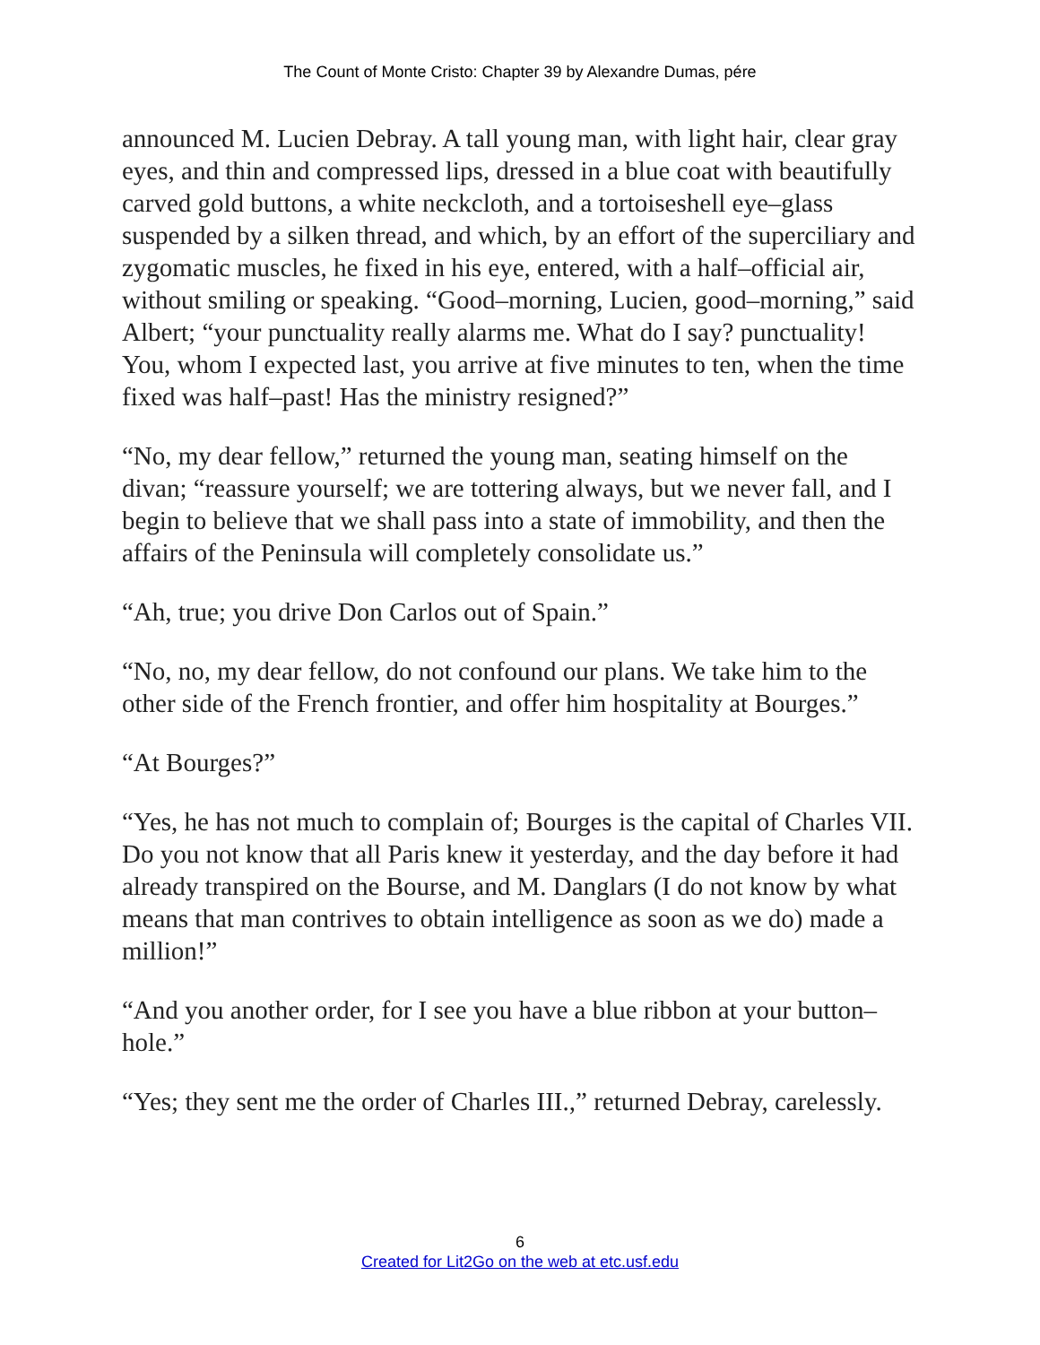The Count of Monte Cristo: Chapter 39 by Alexandre Dumas, pére
announced M. Lucien Debray. A tall young man, with light hair, clear gray eyes, and thin and compressed lips, dressed in a blue coat with beautifully carved gold buttons, a white neckcloth, and a tortoiseshell eye–glass suspended by a silken thread, and which, by an effort of the superciliary and zygomatic muscles, he fixed in his eye, entered, with a half–official air, without smiling or speaking. “Good–morning, Lucien, good–morning,” said Albert; “your punctuality really alarms me. What do I say? punctuality! You, whom I expected last, you arrive at five minutes to ten, when the time fixed was half–past! Has the ministry resigned?”
“No, my dear fellow,” returned the young man, seating himself on the divan; “reassure yourself; we are tottering always, but we never fall, and I begin to believe that we shall pass into a state of immobility, and then the affairs of the Peninsula will completely consolidate us.”
“Ah, true; you drive Don Carlos out of Spain.”
“No, no, my dear fellow, do not confound our plans. We take him to the other side of the French frontier, and offer him hospitality at Bourges.”
“At Bourges?”
“Yes, he has not much to complain of; Bourges is the capital of Charles VII. Do you not know that all Paris knew it yesterday, and the day before it had already transpired on the Bourse, and M. Danglars (I do not know by what means that man contrives to obtain intelligence as soon as we do) made a million!”
“And you another order, for I see you have a blue ribbon at your button–hole.”
“Yes; they sent me the order of Charles III.,” returned Debray, carelessly.
6
Created for Lit2Go on the web at etc.usf.edu